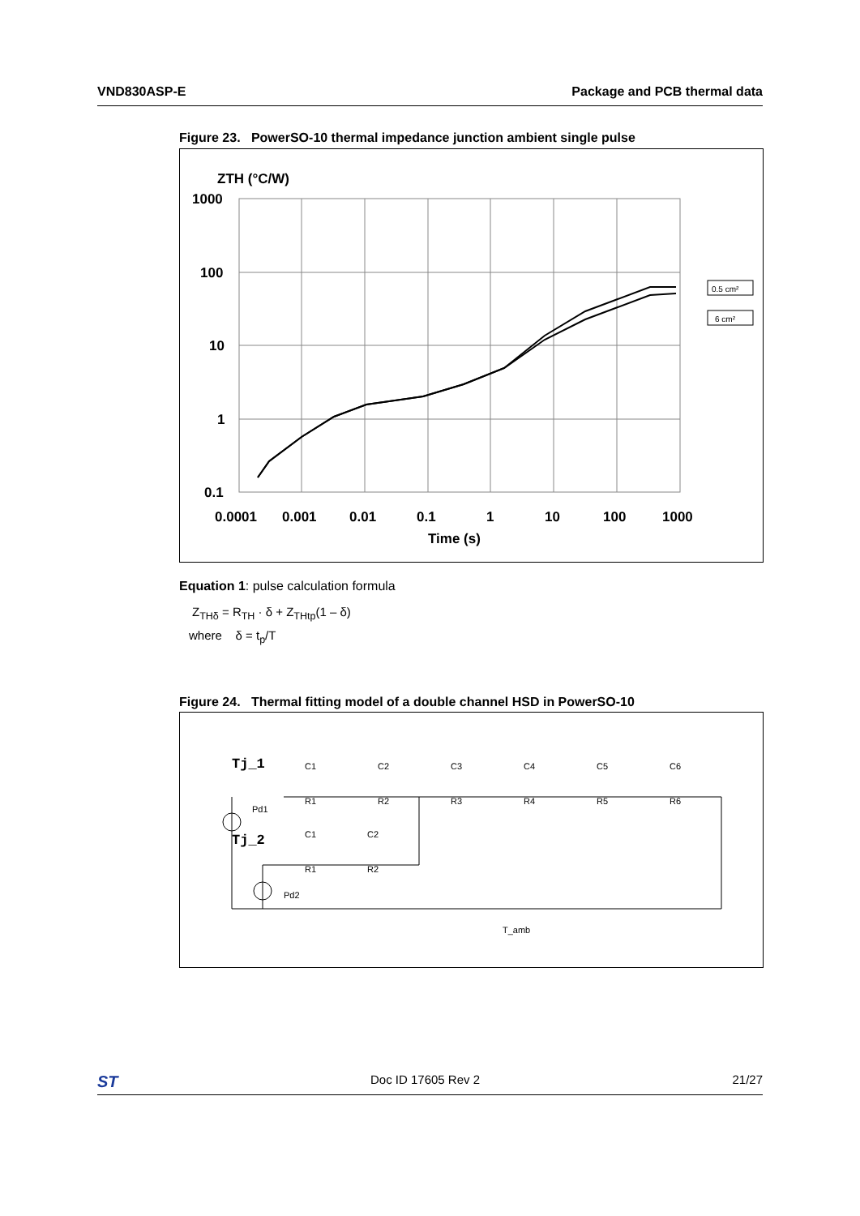VND830ASP-E Package and PCB thermal data
Figure 23. PowerSO-10 thermal impedance junction ambient single pulse
ZTH (°C/W)
1000
100
10
1
0.1
0.5 cm²
6 cm²
0.0001
0.001
0.01
0.1
1
10
100
1000
Time (s)
Equation 1: pulse calculation formula
Z<sub>THδ</sub> = R<sub>TH</sub> · δ + Z<sub>THtp</sub>(1 – δ)
where δ = t<sub>p</sub>/T
Figure 24. Thermal fitting model of a double channel HSD in PowerSO-10
Tj_1
Tj_2
C1
C2
C3
C4
C5
C6
R1
R2
R3
R4
R5
R6
Pd1
C1
C2
R1
R2
Pd2
T_amb
ST Doc ID 17605 Rev 2 21/27